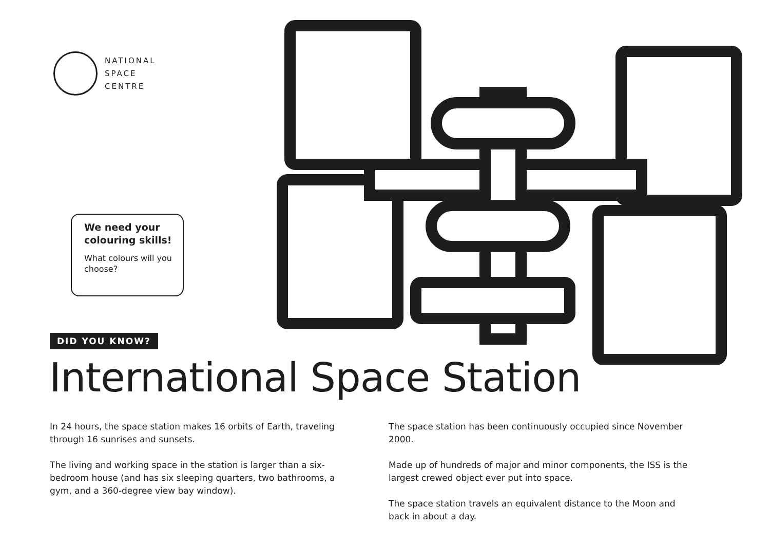NATIONAL
SPACE
CENTRE
We need your colouring skills!
What colours will you choose?
DID YOU KNOW?
International Space Station
In 24 hours, the space station makes 16 orbits of Earth, traveling through 16 sunrises and sunsets.
The living and working space in the station is larger than a six-bedroom house (and has six sleeping quarters, two bathrooms, a gym, and a 360-degree view bay window).
The space station has been continuously occupied since November 2000.
Made up of hundreds of major and minor components, the ISS is the largest crewed object ever put into space.
The space station travels an equivalent distance to the Moon and back in about a day.